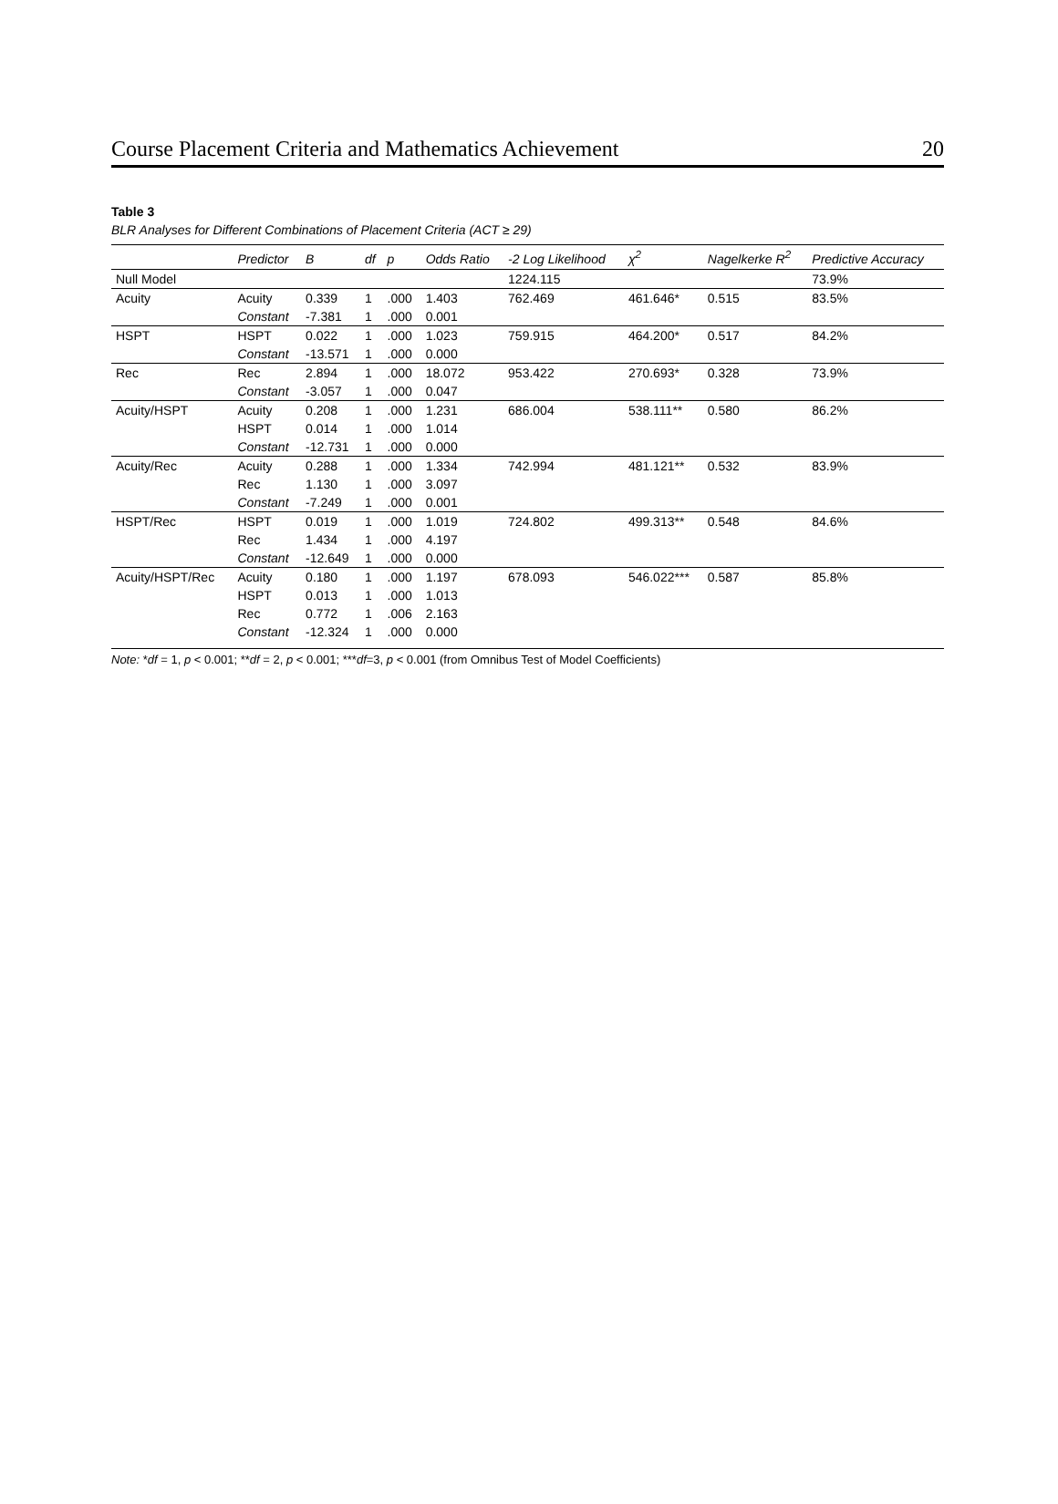Course Placement Criteria and Mathematics Achievement 20
Table 3
BLR Analyses for Different Combinations of Placement Criteria (ACT ≥ 29)
| | Predictor | B | df | p | Odds Ratio | -2 Log Likelihood | χ<sup>2</sup> | Nagelkerke R<sup>2</sup> | Predictive Accuracy |
| --- | --- | --- | --- | --- | --- | --- | --- | --- | --- |
| Null Model | | | | | | 1224.115 | | | 73.9% |
| Acuity | Acuity | 0.339 | 1 | .000 | 1.403 | 762.469 | 461.646* | 0.515 | 83.5% |
| | Constant | -7.381 | 1 | .000 | 0.001 | | | | |
| HSPT | HSPT | 0.022 | 1 | .000 | 1.023 | 759.915 | 464.200* | 0.517 | 84.2% |
| | Constant | -13.571 | 1 | .000 | 0.000 | | | | |
| Rec | Rec | 2.894 | 1 | .000 | 18.072 | 953.422 | 270.693* | 0.328 | 73.9% |
| | Constant | -3.057 | 1 | .000 | 0.047 | | | | |
| Acuity/HSPT | Acuity | 0.208 | 1 | .000 | 1.231 | 686.004 | 538.111** | 0.580 | 86.2% |
| | HSPT | 0.014 | 1 | .000 | 1.014 | | | | |
| | Constant | -12.731 | 1 | .000 | 0.000 | | | | |
| Acuity/Rec | Acuity | 0.288 | 1 | .000 | 1.334 | 742.994 | 481.121** | 0.532 | 83.9% |
| | Rec | 1.130 | 1 | .000 | 3.097 | | | | |
| | Constant | -7.249 | 1 | .000 | 0.001 | | | | |
| HSPT/Rec | HSPT | 0.019 | 1 | .000 | 1.019 | 724.802 | 499.313** | 0.548 | 84.6% |
| | Rec | 1.434 | 1 | .000 | 4.197 | | | | |
| | Constant | -12.649 | 1 | .000 | 0.000 | | | | |
| Acuity/HSPT/Rec | Acuity | 0.180 | 1 | .000 | 1.197 | 678.093 | 546.022*** | 0.587 | 85.8% |
| | HSPT | 0.013 | 1 | .000 | 1.013 | | | | |
| | Rec | 0.772 | 1 | .006 | 2.163 | | | | |
| | Constant | -12.324 | 1 | .000 | 0.000 | | | | |
Note: *df = 1, p < 0.001; **df = 2, p < 0.001; ***df=3, p < 0.001 (from Omnibus Test of Model Coefficients)